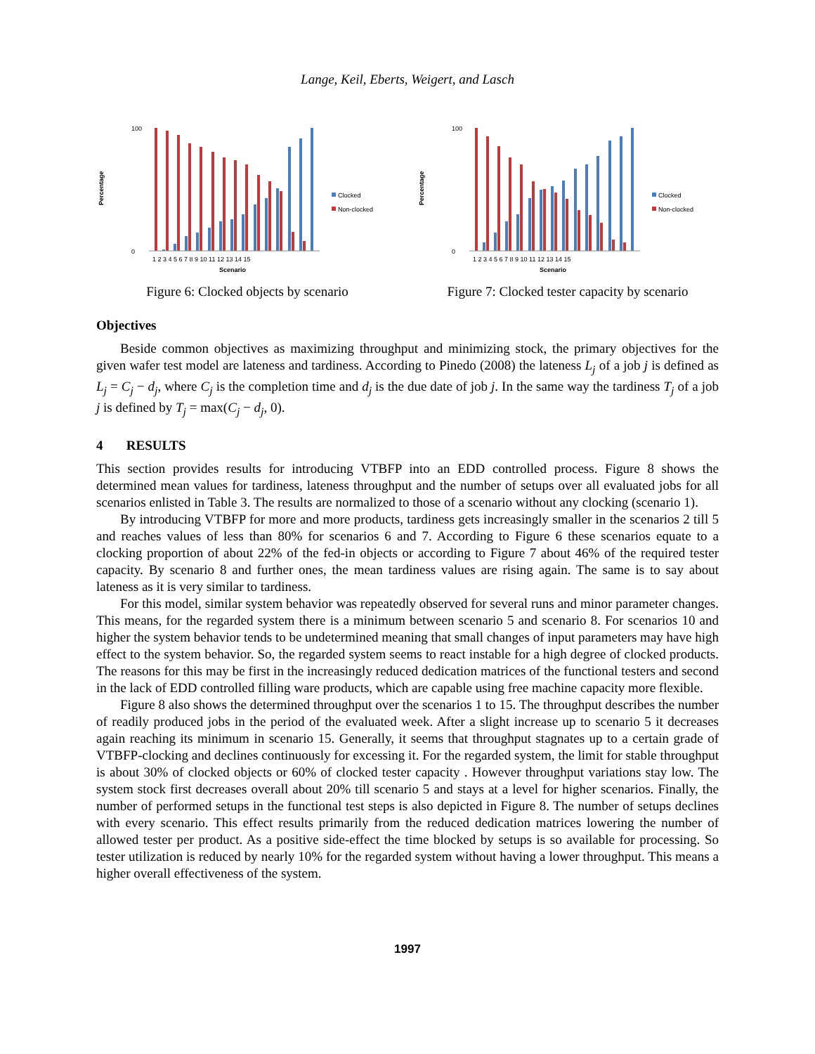Lange, Keil, Eberts, Weigert, and Lasch
Percentage
0
100
1 2 3 4 5 6 7 8 9 10 11 12 13 14 15
Scenario
Clocked
Non-clocked
Figure 6: Clocked objects by scenario
Percentage
0
100
1 2 3 4 5 6 7 8 9 10 11 12 13 14 15
Scenario
Clocked
Non-clocked
Figure 7: Clocked tester capacity by scenario
Objectives
Beside common objectives as maximizing throughput and minimizing stock, the primary objectives for the given wafer test model are lateness and tardiness. According to Pinedo (2008) the lateness L<sub>j</sub> of a job j is defined as L<sub>j</sub> = C<sub>j</sub> − d<sub>j</sub>, where C<sub>j</sub> is the completion time and d<sub>j</sub> is the due date of job j. In the same way the tardiness T<sub>j</sub> of a job j is defined by T<sub>j</sub> = max(C<sub>j</sub> − d<sub>j</sub>, 0).
4 RESULTS
This section provides results for introducing VTBFP into an EDD controlled process. Figure 8 shows the determined mean values for tardiness, lateness throughput and the number of setups over all evaluated jobs for all scenarios enlisted in Table 3. The results are normalized to those of a scenario without any clocking (scenario 1).
By introducing VTBFP for more and more products, tardiness gets increasingly smaller in the scenarios 2 till 5 and reaches values of less than 80% for scenarios 6 and 7. According to Figure 6 these scenarios equate to a clocking proportion of about 22% of the fed-in objects or according to Figure 7 about 46% of the required tester capacity. By scenario 8 and further ones, the mean tardiness values are rising again. The same is to say about lateness as it is very similar to tardiness.
For this model, similar system behavior was repeatedly observed for several runs and minor parameter changes. This means, for the regarded system there is a minimum between scenario 5 and scenario 8. For scenarios 10 and higher the system behavior tends to be undetermined meaning that small changes of input parameters may have high effect to the system behavior. So, the regarded system seems to react instable for a high degree of clocked products. The reasons for this may be first in the increasingly reduced dedication matrices of the functional testers and second in the lack of EDD controlled filling ware products, which are capable using free machine capacity more flexible.
Figure 8 also shows the determined throughput over the scenarios 1 to 15. The throughput describes the number of readily produced jobs in the period of the evaluated week. After a slight increase up to scenario 5 it decreases again reaching its minimum in scenario 15. Generally, it seems that throughput stagnates up to a certain grade of VTBFP-clocking and declines continuously for excessing it. For the regarded system, the limit for stable throughput is about 30% of clocked objects or 60% of clocked tester capacity . However throughput variations stay low. The system stock first decreases overall about 20% till scenario 5 and stays at a level for higher scenarios. Finally, the number of performed setups in the functional test steps is also depicted in Figure 8. The number of setups declines with every scenario. This effect results primarily from the reduced dedication matrices lowering the number of allowed tester per product. As a positive side-effect the time blocked by setups is so available for processing. So tester utilization is reduced by nearly 10% for the regarded system without having a lower throughput. This means a higher overall effectiveness of the system.
1997